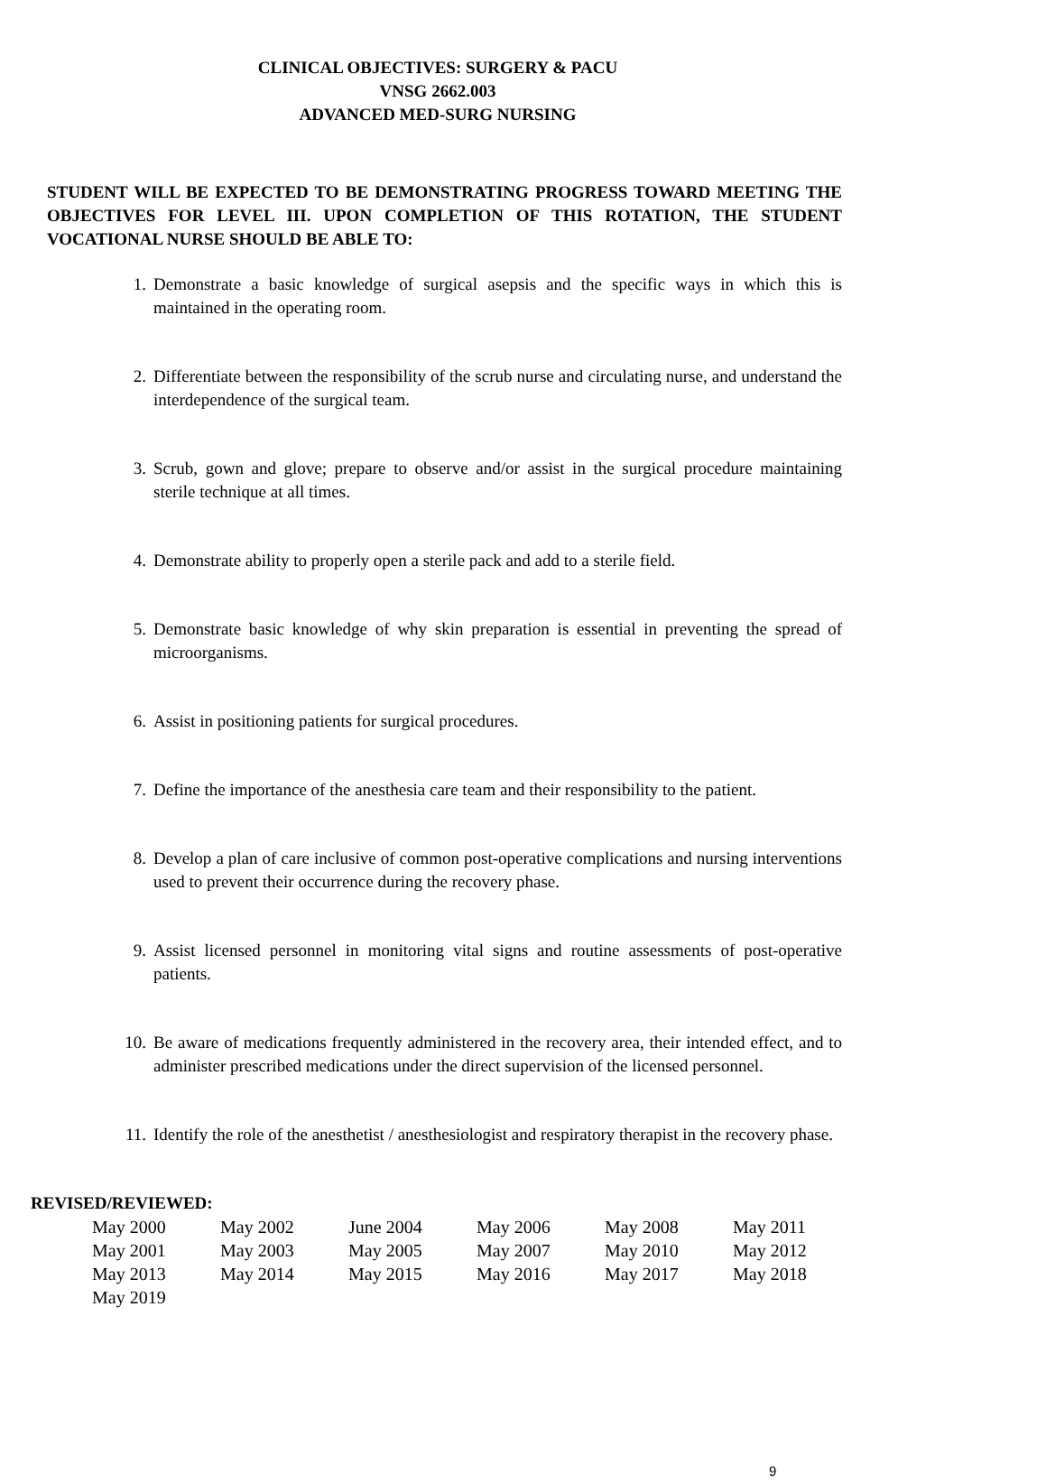CLINICAL OBJECTIVES: SURGERY & PACU
VNSG 2662.003
ADVANCED MED-SURG NURSING
STUDENT WILL BE EXPECTED TO BE DEMONSTRATING PROGRESS TOWARD MEETING THE OBJECTIVES FOR LEVEL III. UPON COMPLETION OF THIS ROTATION, THE STUDENT VOCATIONAL NURSE SHOULD BE ABLE TO:
1. Demonstrate a basic knowledge of surgical asepsis and the specific ways in which this is maintained in the operating room.
2. Differentiate between the responsibility of the scrub nurse and circulating nurse, and understand the interdependence of the surgical team.
3. Scrub, gown and glove; prepare to observe and/or assist in the surgical procedure maintaining sterile technique at all times.
4. Demonstrate ability to properly open a sterile pack and add to a sterile field.
5. Demonstrate basic knowledge of why skin preparation is essential in preventing the spread of microorganisms.
6. Assist in positioning patients for surgical procedures.
7. Define the importance of the anesthesia care team and their responsibility to the patient.
8. Develop a plan of care inclusive of common post-operative complications and nursing interventions used to prevent their occurrence during the recovery phase.
9. Assist licensed personnel in monitoring vital signs and routine assessments of post-operative patients.
10. Be aware of medications frequently administered in the recovery area, their intended effect, and to administer prescribed medications under the direct supervision of the licensed personnel.
11. Identify the role of the anesthetist / anesthesiologist and respiratory therapist in the recovery phase.
REVISED/REVIEWED:
| May 2000 | May 2002 | June 2004 | May 2006 | May 2008 | May 2011 |
| May 2001 | May 2003 | May 2005 | May 2007 | May 2010 | May 2012 |
| May 2013 | May 2014 | May 2015 | May 2016 | May 2017 | May 2018 |
| May 2019 | | | | | |
9